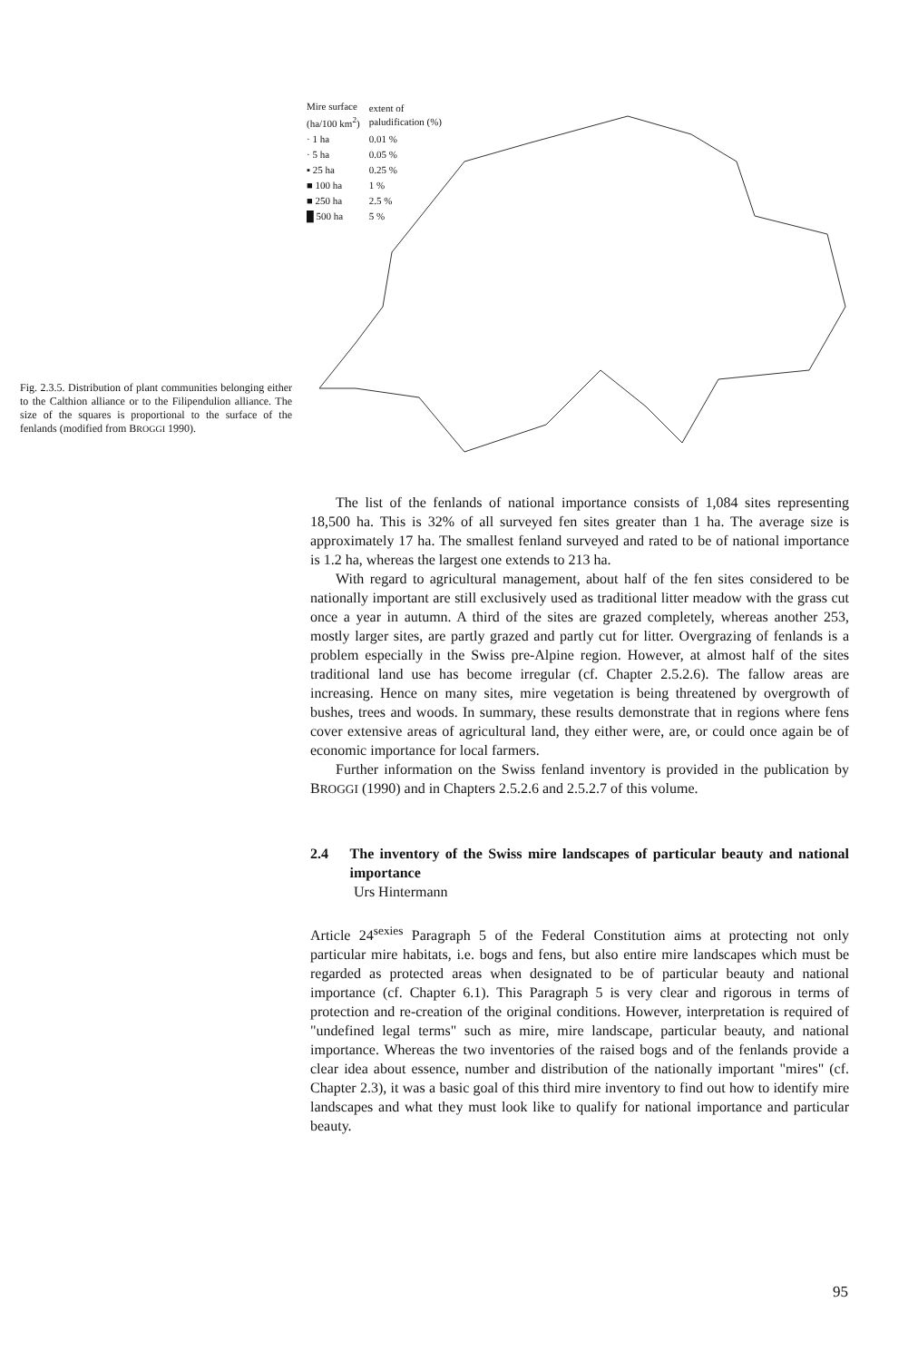Fig. 2.3.5. Distribution of plant communities belonging either to the Calthion alliance or to the Filipendulion alliance. The size of the squares is proportional to the surface of the fenlands (modified from BROGGI 1990).
| Mire surface (ha/100 km<sup>2</sup>) | extent of paludification (%) |
| · 1 ha | 0.01 % |
| · 5 ha | 0.05 % |
| ▪ 25 ha | 0.25 % |
| ■ 100 ha | 1 % |
| ■ 250 ha | 2.5 % |
| █ 500 ha | 5 % |
The list of the fenlands of national importance consists of 1,084 sites representing 18,500 ha. This is 32% of all surveyed fen sites greater than 1 ha. The average size is approximately 17 ha. The smallest fenland surveyed and rated to be of national importance is 1.2 ha, whereas the largest one extends to 213 ha.
With regard to agricultural management, about half of the fen sites considered to be nationally important are still exclusively used as traditional litter meadow with the grass cut once a year in autumn. A third of the sites are grazed completely, whereas another 253, mostly larger sites, are partly grazed and partly cut for litter. Overgrazing of fenlands is a problem especially in the Swiss pre-Alpine region. However, at almost half of the sites traditional land use has become irregular (cf. Chapter 2.5.2.6). The fallow areas are increasing. Hence on many sites, mire vegetation is being threatened by overgrowth of bushes, trees and woods. In summary, these results demonstrate that in regions where fens cover extensive areas of agricultural land, they either were, are, or could once again be of economic importance for local farmers.
Further information on the Swiss fenland inventory is provided in the publication by BROGGI (1990) and in Chapters 2.5.2.6 and 2.5.2.7 of this volume.
2.4 The inventory of the Swiss mire landscapes of particular beauty and national importance
Urs Hintermann
Article 24<sup>sexies</sup> Paragraph 5 of the Federal Constitution aims at protecting not only particular mire habitats, i.e. bogs and fens, but also entire mire landscapes which must be regarded as protected areas when designated to be of particular beauty and national importance (cf. Chapter 6.1). This Paragraph 5 is very clear and rigorous in terms of protection and re-creation of the original conditions. However, interpretation is required of "undefined legal terms" such as mire, mire landscape, particular beauty, and national importance. Whereas the two inventories of the raised bogs and of the fenlands provide a clear idea about essence, number and distribution of the nationally important "mires" (cf. Chapter 2.3), it was a basic goal of this third mire inventory to find out how to identify mire landscapes and what they must look like to qualify for national importance and particular beauty.
95